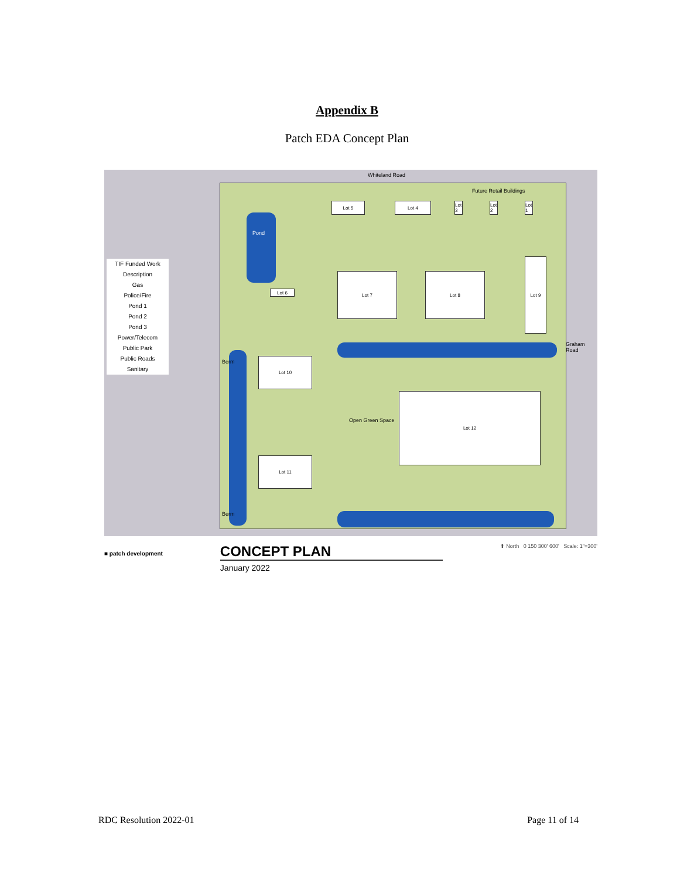Appendix B
Patch EDA Concept Plan
Whiteland Road
Future Retail Buildings
Pond
Lot 6
Lot 5 Lot 4
Lot 3
Lot 2
Lot 1
Lot 7 Lot 8
Lot 9
Lot 10
Lot 11
Lot 12
Open Green Space
Graham Road
Berm
Berm
TIF Funded Work
Description
Gas
Police/Fire
Pond 1
Pond 2
Pond 3
Power/Telecom
Public Park
Public Roads
Sanitary
■ patch development
CONCEPT PLAN
January 2022
⬆ North 0 150 300' 600' Scale: 1"=300'
RDC Resolution 2022-01 Page 11 of 14